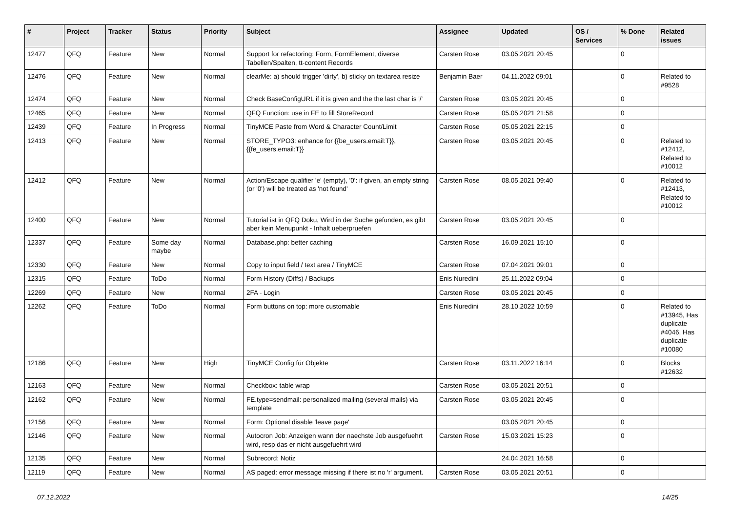| # | Project | Tracker | Status | Priority | Subject | Assignee | Updated | OS / Services | % Done | Related issues |
| --- | --- | --- | --- | --- | --- | --- | --- | --- | --- | --- |
| 12477 | QFQ | Feature | New | Normal | Support for refactoring: Form, FormElement, diverse Tabellen/Spalten, tt-content Records | Carsten Rose | 03.05.2021 20:45 | | 0 | |
| 12476 | QFQ | Feature | New | Normal | clearMe: a) should trigger 'dirty', b) sticky on textarea resize | Benjamin Baer | 04.11.2022 09:01 | | 0 | Related to #9528 |
| 12474 | QFQ | Feature | New | Normal | Check BaseConfigURL if it is given and the the last char is '/' | Carsten Rose | 03.05.2021 20:45 | | 0 | |
| 12465 | QFQ | Feature | New | Normal | QFQ Function: use in FE to fill StoreRecord | Carsten Rose | 05.05.2021 21:58 | | 0 | |
| 12439 | QFQ | Feature | In Progress | Normal | TinyMCE Paste from Word & Character Count/Limit | Carsten Rose | 05.05.2021 22:15 | | 0 | |
| 12413 | QFQ | Feature | New | Normal | STORE_TYPO3: enhance for {{be_users.email:T}}, {{fe_users.email:T}} | Carsten Rose | 03.05.2021 20:45 | | 0 | Related to #12412, Related to #10012 |
| 12412 | QFQ | Feature | New | Normal | Action/Escape qualifier 'e' (empty), '0': if given, an empty string (or '0') will be treated as 'not found' | Carsten Rose | 08.05.2021 09:40 | | 0 | Related to #12413, Related to #10012 |
| 12400 | QFQ | Feature | New | Normal | Tutorial ist in QFQ Doku, Wird in der Suche gefunden, es gibt aber kein Menupunkt - Inhalt ueberpruefen | Carsten Rose | 03.05.2021 20:45 | | 0 | |
| 12337 | QFQ | Feature | Some day maybe | Normal | Database.php: better caching | Carsten Rose | 16.09.2021 15:10 | | 0 | |
| 12330 | QFQ | Feature | New | Normal | Copy to input field / text area / TinyMCE | Carsten Rose | 07.04.2021 09:01 | | 0 | |
| 12315 | QFQ | Feature | ToDo | Normal | Form History (Diffs) / Backups | Enis Nuredini | 25.11.2022 09:04 | | 0 | |
| 12269 | QFQ | Feature | New | Normal | 2FA - Login | Carsten Rose | 03.05.2021 20:45 | | 0 | |
| 12262 | QFQ | Feature | ToDo | Normal | Form buttons on top: more customable | Enis Nuredini | 28.10.2022 10:59 | | 0 | Related to #13945, Has duplicate #4046, Has duplicate #10080 |
| 12186 | QFQ | Feature | New | High | TinyMCE Config für Objekte | Carsten Rose | 03.11.2022 16:14 | | 0 | Blocks #12632 |
| 12163 | QFQ | Feature | New | Normal | Checkbox: table wrap | Carsten Rose | 03.05.2021 20:51 | | 0 | |
| 12162 | QFQ | Feature | New | Normal | FE.type=sendmail: personalized mailing (several mails) via template | Carsten Rose | 03.05.2021 20:45 | | 0 | |
| 12156 | QFQ | Feature | New | Normal | Form: Optional disable 'leave page' | | 03.05.2021 20:45 | | 0 | |
| 12146 | QFQ | Feature | New | Normal | Autocron Job: Anzeigen wann der naechste Job ausgefuehrt wird, resp das er nicht ausgefuehrt wird | Carsten Rose | 15.03.2021 15:23 | | 0 | |
| 12135 | QFQ | Feature | New | Normal | Subrecord: Notiz | | 24.04.2021 16:58 | | 0 | |
| 12119 | QFQ | Feature | New | Normal | AS paged: error message missing if there ist no 'r' argument. | Carsten Rose | 03.05.2021 20:51 | | 0 | |
07.12.2022 14/25